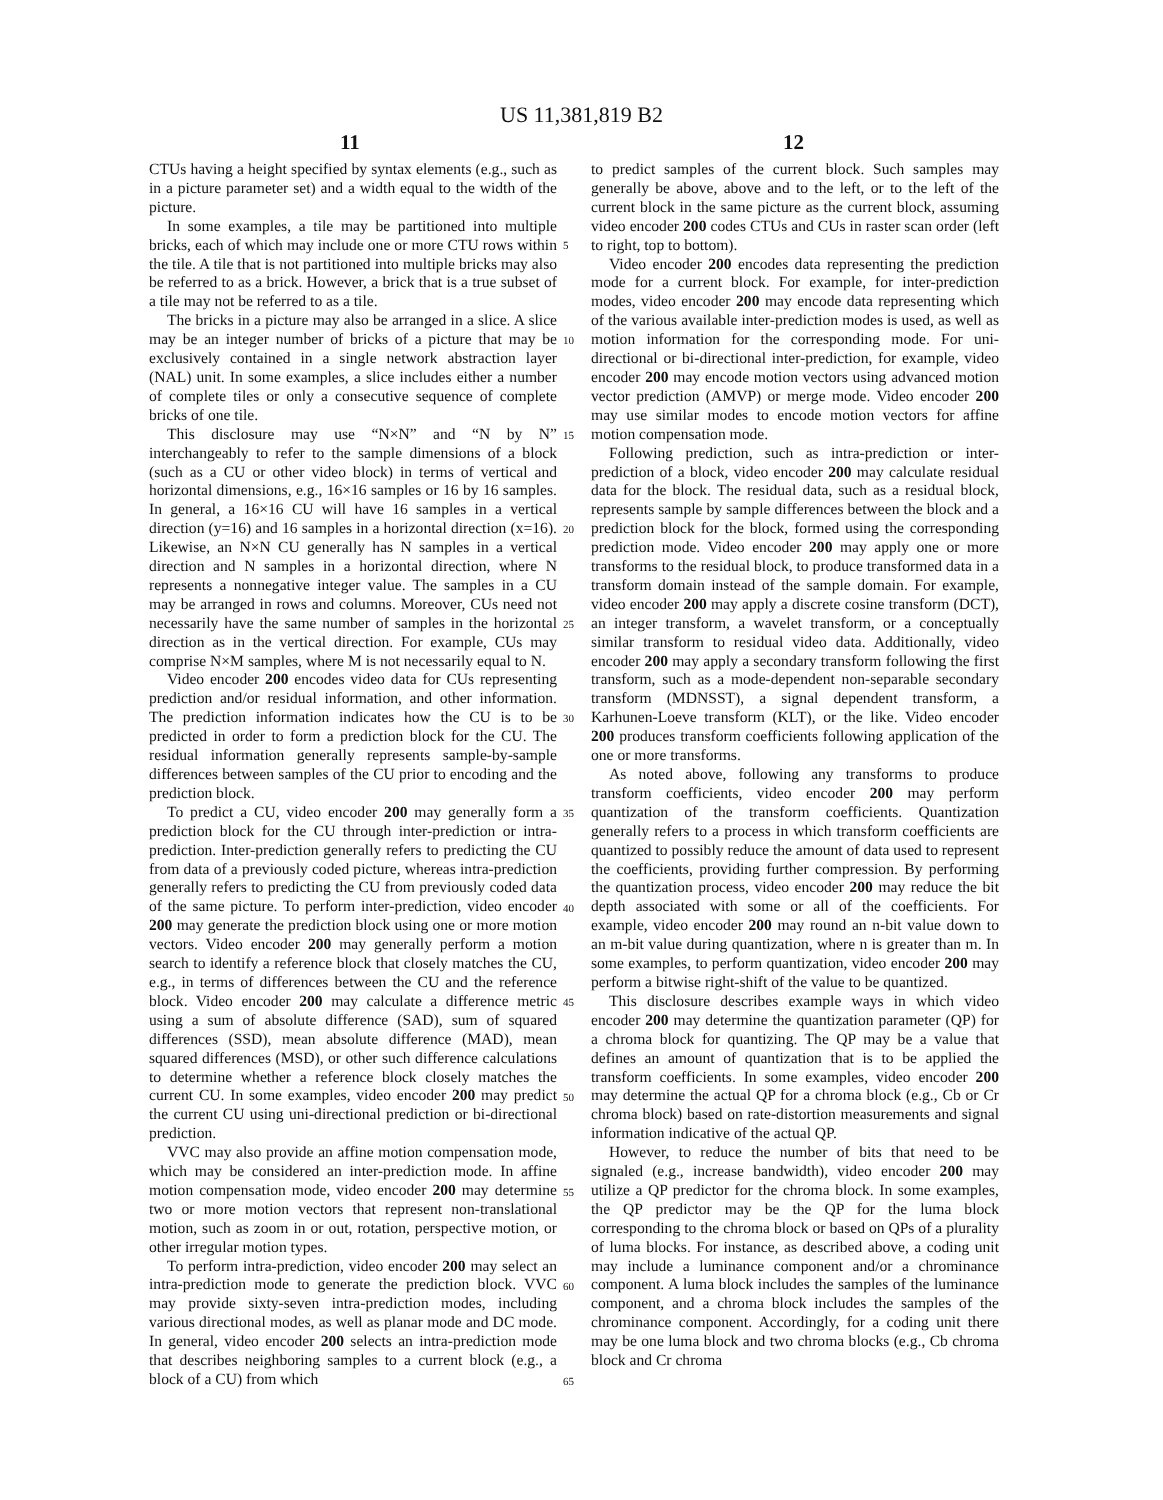US 11,381,819 B2
11 12
CTUs having a height specified by syntax elements (e.g., such as in a picture parameter set) and a width equal to the width of the picture.
In some examples, a tile may be partitioned into multiple bricks, each of which may include one or more CTU rows within the tile. A tile that is not partitioned into multiple bricks may also be referred to as a brick. However, a brick that is a true subset of a tile may not be referred to as a tile.
The bricks in a picture may also be arranged in a slice. A slice may be an integer number of bricks of a picture that may be exclusively contained in a single network abstraction layer (NAL) unit. In some examples, a slice includes either a number of complete tiles or only a consecutive sequence of complete bricks of one tile.
This disclosure may use “N×N” and “N by N” interchangeably to refer to the sample dimensions of a block (such as a CU or other video block) in terms of vertical and horizontal dimensions, e.g., 16×16 samples or 16 by 16 samples. In general, a 16×16 CU will have 16 samples in a vertical direction (y=16) and 16 samples in a horizontal direction (x=16). Likewise, an N×N CU generally has N samples in a vertical direction and N samples in a horizontal direction, where N represents a nonnegative integer value. The samples in a CU may be arranged in rows and columns. Moreover, CUs need not necessarily have the same number of samples in the horizontal direction as in the vertical direction. For example, CUs may comprise N×M samples, where M is not necessarily equal to N.
Video encoder 200 encodes video data for CUs representing prediction and/or residual information, and other information. The prediction information indicates how the CU is to be predicted in order to form a prediction block for the CU. The residual information generally represents sample-by-sample differences between samples of the CU prior to encoding and the prediction block.
To predict a CU, video encoder 200 may generally form a prediction block for the CU through inter-prediction or intra-prediction. Inter-prediction generally refers to predicting the CU from data of a previously coded picture, whereas intra-prediction generally refers to predicting the CU from previously coded data of the same picture. To perform inter-prediction, video encoder 200 may generate the prediction block using one or more motion vectors. Video encoder 200 may generally perform a motion search to identify a reference block that closely matches the CU, e.g., in terms of differences between the CU and the reference block. Video encoder 200 may calculate a difference metric using a sum of absolute difference (SAD), sum of squared differences (SSD), mean absolute difference (MAD), mean squared differences (MSD), or other such difference calculations to determine whether a reference block closely matches the current CU. In some examples, video encoder 200 may predict the current CU using uni-directional prediction or bi-directional prediction.
VVC may also provide an affine motion compensation mode, which may be considered an inter-prediction mode. In affine motion compensation mode, video encoder 200 may determine two or more motion vectors that represent non-translational motion, such as zoom in or out, rotation, perspective motion, or other irregular motion types.
To perform intra-prediction, video encoder 200 may select an intra-prediction mode to generate the prediction block. VVC may provide sixty-seven intra-prediction modes, including various directional modes, as well as planar mode and DC mode. In general, video encoder 200 selects an intra-prediction mode that describes neighboring samples to a current block (e.g., a block of a CU) from which
5
10
15
20
25
30
35
40
45
50
55
60
65
to predict samples of the current block. Such samples may generally be above, above and to the left, or to the left of the current block in the same picture as the current block, assuming video encoder 200 codes CTUs and CUs in raster scan order (left to right, top to bottom).
Video encoder 200 encodes data representing the prediction mode for a current block. For example, for inter-prediction modes, video encoder 200 may encode data representing which of the various available inter-prediction modes is used, as well as motion information for the corresponding mode. For uni-directional or bi-directional inter-prediction, for example, video encoder 200 may encode motion vectors using advanced motion vector prediction (AMVP) or merge mode. Video encoder 200 may use similar modes to encode motion vectors for affine motion compensation mode.
Following prediction, such as intra-prediction or inter-prediction of a block, video encoder 200 may calculate residual data for the block. The residual data, such as a residual block, represents sample by sample differences between the block and a prediction block for the block, formed using the corresponding prediction mode. Video encoder 200 may apply one or more transforms to the residual block, to produce transformed data in a transform domain instead of the sample domain. For example, video encoder 200 may apply a discrete cosine transform (DCT), an integer transform, a wavelet transform, or a conceptually similar transform to residual video data. Additionally, video encoder 200 may apply a secondary transform following the first transform, such as a mode-dependent non-separable secondary transform (MDNSST), a signal dependent transform, a Karhunen-Loeve transform (KLT), or the like. Video encoder 200 produces transform coefficients following application of the one or more transforms.
As noted above, following any transforms to produce transform coefficients, video encoder 200 may perform quantization of the transform coefficients. Quantization generally refers to a process in which transform coefficients are quantized to possibly reduce the amount of data used to represent the coefficients, providing further compression. By performing the quantization process, video encoder 200 may reduce the bit depth associated with some or all of the coefficients. For example, video encoder 200 may round an n-bit value down to an m-bit value during quantization, where n is greater than m. In some examples, to perform quantization, video encoder 200 may perform a bitwise right-shift of the value to be quantized.
This disclosure describes example ways in which video encoder 200 may determine the quantization parameter (QP) for a chroma block for quantizing. The QP may be a value that defines an amount of quantization that is to be applied the transform coefficients. In some examples, video encoder 200 may determine the actual QP for a chroma block (e.g., Cb or Cr chroma block) based on rate-distortion measurements and signal information indicative of the actual QP.
However, to reduce the number of bits that need to be signaled (e.g., increase bandwidth), video encoder 200 may utilize a QP predictor for the chroma block. In some examples, the QP predictor may be the QP for the luma block corresponding to the chroma block or based on QPs of a plurality of luma blocks. For instance, as described above, a coding unit may include a luminance component and/or a chrominance component. A luma block includes the samples of the luminance component, and a chroma block includes the samples of the chrominance component. Accordingly, for a coding unit there may be one luma block and two chroma blocks (e.g., Cb chroma block and Cr chroma